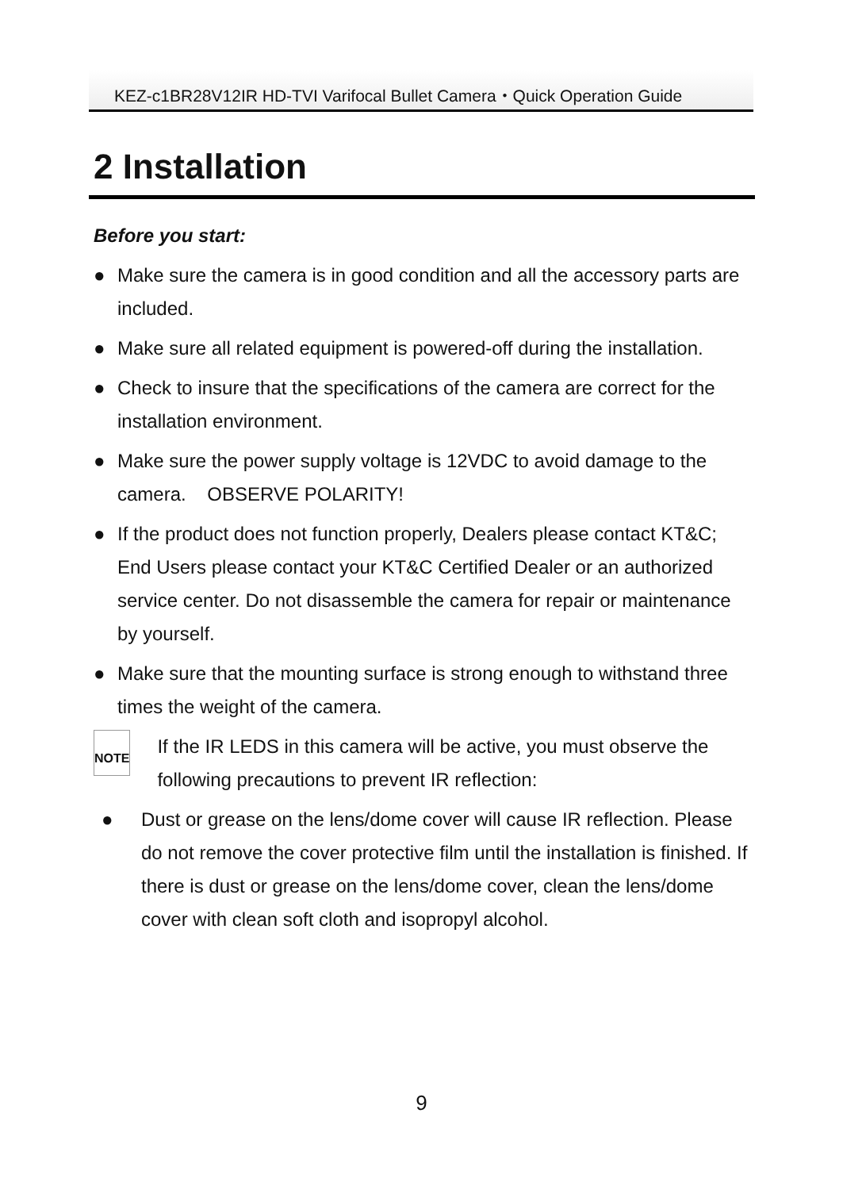KEZ-c1BR28V12IR HD-TVI Varifocal Bullet Camera・Quick Operation Guide
2 Installation
Before you start:
● Make sure the camera is in good condition and all the accessory parts are included.
● Make sure all related equipment is powered-off during the installation.
● Check to insure that the specifications of the camera are correct for the installation environment.
● Make sure the power supply voltage is 12VDC to avoid damage to the camera. OBSERVE POLARITY!
● If the product does not function properly, Dealers please contact KT&C; End Users please contact your KT&C Certified Dealer or an authorized service center. Do not disassemble the camera for repair or maintenance by yourself.
● Make sure that the mounting surface is strong enough to withstand three times the weight of the camera.
NOTE
If the IR LEDS in this camera will be active, you must observe the following precautions to prevent IR reflection:
● Dust or grease on the lens/dome cover will cause IR reflection. Please do not remove the cover protective film until the installation is finished. If there is dust or grease on the lens/dome cover, clean the lens/dome cover with clean soft cloth and isopropyl alcohol.
9